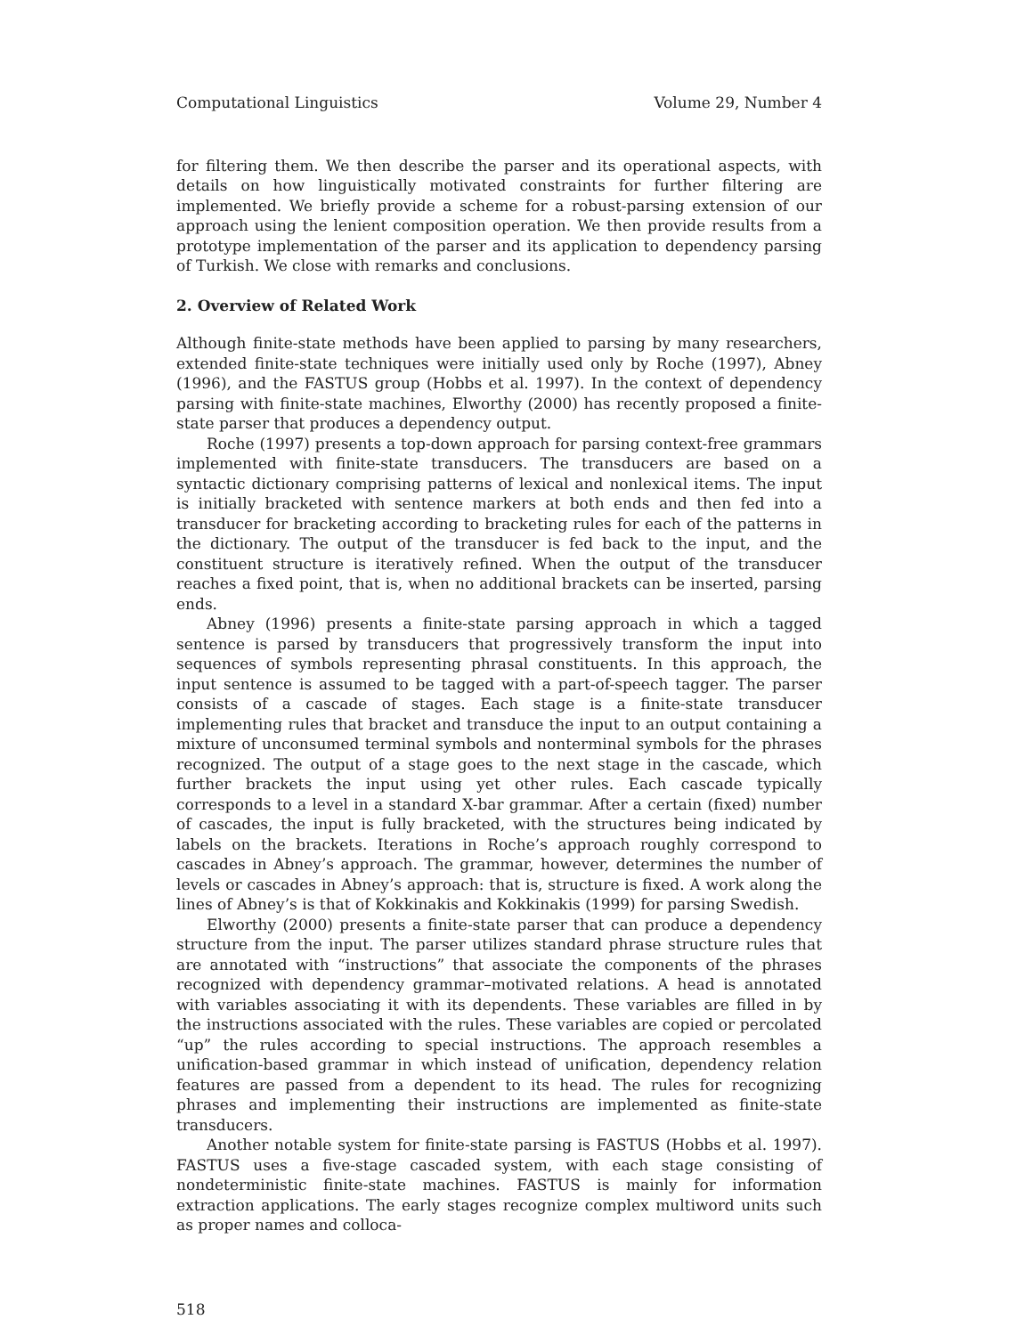Computational Linguistics Volume 29, Number 4
for filtering them. We then describe the parser and its operational aspects, with details on how linguistically motivated constraints for further filtering are implemented. We briefly provide a scheme for a robust-parsing extension of our approach using the lenient composition operation. We then provide results from a prototype implementation of the parser and its application to dependency parsing of Turkish. We close with remarks and conclusions.
2. Overview of Related Work
Although finite-state methods have been applied to parsing by many researchers, extended finite-state techniques were initially used only by Roche (1997), Abney (1996), and the FASTUS group (Hobbs et al. 1997). In the context of dependency parsing with finite-state machines, Elworthy (2000) has recently proposed a finite-state parser that produces a dependency output.
Roche (1997) presents a top-down approach for parsing context-free grammars implemented with finite-state transducers. The transducers are based on a syntactic dictionary comprising patterns of lexical and nonlexical items. The input is initially bracketed with sentence markers at both ends and then fed into a transducer for bracketing according to bracketing rules for each of the patterns in the dictionary. The output of the transducer is fed back to the input, and the constituent structure is iteratively refined. When the output of the transducer reaches a fixed point, that is, when no additional brackets can be inserted, parsing ends.
Abney (1996) presents a finite-state parsing approach in which a tagged sentence is parsed by transducers that progressively transform the input into sequences of symbols representing phrasal constituents. In this approach, the input sentence is assumed to be tagged with a part-of-speech tagger. The parser consists of a cascade of stages. Each stage is a finite-state transducer implementing rules that bracket and transduce the input to an output containing a mixture of unconsumed terminal symbols and nonterminal symbols for the phrases recognized. The output of a stage goes to the next stage in the cascade, which further brackets the input using yet other rules. Each cascade typically corresponds to a level in a standard X-bar grammar. After a certain (fixed) number of cascades, the input is fully bracketed, with the structures being indicated by labels on the brackets. Iterations in Roche’s approach roughly correspond to cascades in Abney’s approach. The grammar, however, determines the number of levels or cascades in Abney’s approach: that is, structure is fixed. A work along the lines of Abney’s is that of Kokkinakis and Kokkinakis (1999) for parsing Swedish.
Elworthy (2000) presents a finite-state parser that can produce a dependency structure from the input. The parser utilizes standard phrase structure rules that are annotated with “instructions” that associate the components of the phrases recognized with dependency grammar–motivated relations. A head is annotated with variables associating it with its dependents. These variables are filled in by the instructions associated with the rules. These variables are copied or percolated “up” the rules according to special instructions. The approach resembles a unification-based grammar in which instead of unification, dependency relation features are passed from a dependent to its head. The rules for recognizing phrases and implementing their instructions are implemented as finite-state transducers.
Another notable system for finite-state parsing is FASTUS (Hobbs et al. 1997). FASTUS uses a five-stage cascaded system, with each stage consisting of nondeterministic finite-state machines. FASTUS is mainly for information extraction applications. The early stages recognize complex multiword units such as proper names and colloca-
518